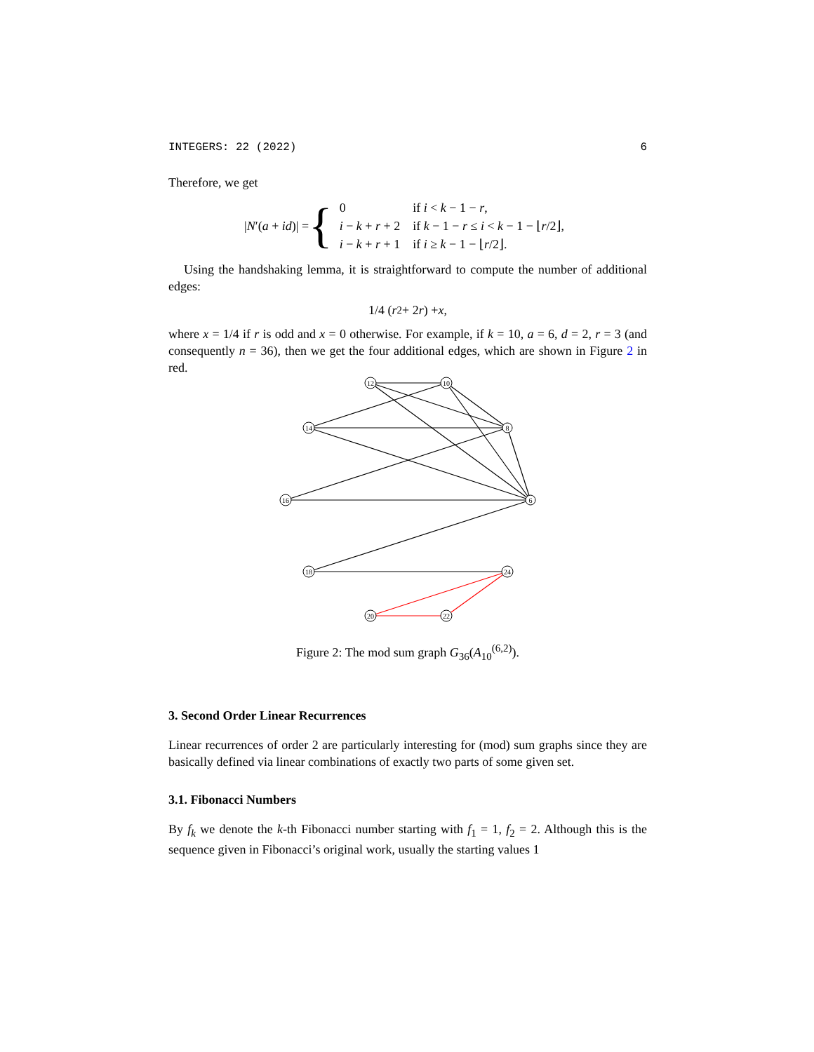INTEGERS: 22 (2022) 6
Therefore, we get
|N′(a + id)| = {
| 0 | if i < k − 1 − r , |
| i − k + r + 2 | if k − 1 − r ≤ i < k − 1 − ⌊ r /2⌋, |
| i − k + r + 1 | if i ≥ k − 1 − ⌊ r /2⌋. |
Using the handshaking lemma, it is straightforward to compute the number of additional edges:
1/4 (r<sup>2</sup> + 2 r) + x,
where x = 1/4 if r is odd and x = 0 otherwise. For example, if k = 10, a = 6, d = 2, r = 3 (and consequently n = 36), then we get the four additional edges, which are shown in Figure 2 in red.
12
10
14
8
16
6
18
24
20
22
Figure 2: The mod sum graph G<sub>36</sub>(A<sub>10</sub><sup>(6,2)</sup>).
3. Second Order Linear Recurrences
Linear recurrences of order 2 are particularly interesting for (mod) sum graphs since they are basically defined via linear combinations of exactly two parts of some given set.
3.1. Fibonacci Numbers
By f<sub>k</sub> we denote the k-th Fibonacci number starting with f<sub>1</sub> = 1, f<sub>2</sub> = 2. Although this is the sequence given in Fibonacci’s original work, usually the starting values 1